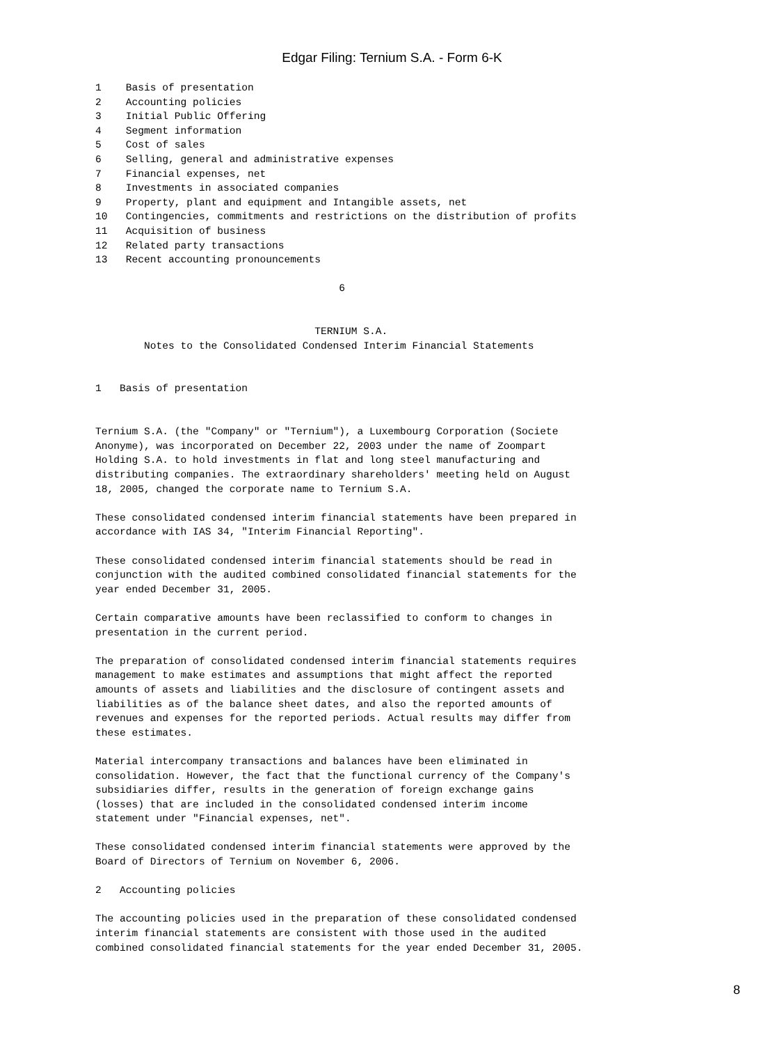Edgar Filing: Ternium S.A. - Form 6-K
1    Basis of presentation
2    Accounting policies
3    Initial Public Offering
4    Segment information
5    Cost of sales
6    Selling, general and administrative expenses
7    Financial expenses, net
8    Investments in associated companies
9    Property, plant and equipment and Intangible assets, net
10   Contingencies, commitments and restrictions on the distribution of profits
11   Acquisition of business
12   Related party transactions
13   Recent accounting pronouncements

                                        6


                                    TERNIUM S.A.
        Notes to the Consolidated Condensed Interim Financial Statements


1   Basis of presentation


Ternium S.A. (the "Company" or "Ternium"), a Luxembourg Corporation (Societe
Anonyme), was incorporated on December 22, 2003 under the name of Zoompart
Holding S.A. to hold investments in flat and long steel manufacturing and
distributing companies. The extraordinary shareholders' meeting held on August
18, 2005, changed the corporate name to Ternium S.A.

These consolidated condensed interim financial statements have been prepared in
accordance with IAS 34, "Interim Financial Reporting".

These consolidated condensed interim financial statements should be read in
conjunction with the audited combined consolidated financial statements for the
year ended December 31, 2005.

Certain comparative amounts have been reclassified to conform to changes in
presentation in the current period.

The preparation of consolidated condensed interim financial statements requires
management to make estimates and assumptions that might affect the reported
amounts of assets and liabilities and the disclosure of contingent assets and
liabilities as of the balance sheet dates, and also the reported amounts of
revenues and expenses for the reported periods. Actual results may differ from
these estimates.

Material intercompany transactions and balances have been eliminated in
consolidation. However, the fact that the functional currency of the Company's
subsidiaries differ, results in the generation of foreign exchange gains
(losses) that are included in the consolidated condensed interim income
statement under "Financial expenses, net".

These consolidated condensed interim financial statements were approved by the
Board of Directors of Ternium on November 6, 2006.

2   Accounting policies

The accounting policies used in the preparation of these consolidated condensed
interim financial statements are consistent with those used in the audited
combined consolidated financial statements for the year ended December 31, 2005.
8